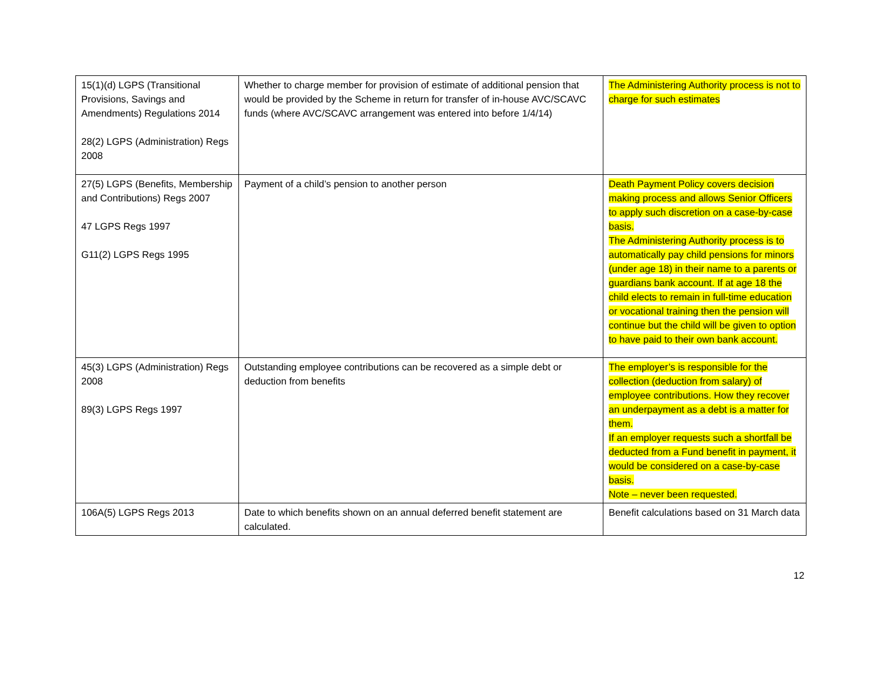| 15(1)(d) LGPS (Transitional Provisions, Savings and Amendments) Regulations 2014 28(2) LGPS (Administration) Regs 2008 | Whether to charge member for provision of estimate of additional pension that would be provided by the Scheme in return for transfer of in-house AVC/SCAVC funds (where AVC/SCAVC arrangement was entered into before 1/4/14) | The Administering Authority process is not to charge for such estimates |
| 27(5) LGPS (Benefits, Membership and Contributions) Regs 2007 47 LGPS Regs 1997 G11(2) LGPS Regs 1995 | Payment of a child’s pension to another person | Death Payment Policy covers decision making process and allows Senior Officers to apply such discretion on a case-by-case basis. The Administering Authority process is to automatically pay child pensions for minors (under age 18) in their name to a parents or guardians bank account. If at age 18 the child elects to remain in full-time education or vocational training then the pension will continue but the child will be given to option to have paid to their own bank account. |
| 45(3) LGPS (Administration) Regs 2008 89(3) LGPS Regs 1997 | Outstanding employee contributions can be recovered as a simple debt or deduction from benefits | The employer’s is responsible for the collection (deduction from salary) of employee contributions. How they recover an underpayment as a debt is a matter for them. If an employer requests such a shortfall be deducted from a Fund benefit in payment, it would be considered on a case-by-case basis. Note – never been requested. |
| 106A(5) LGPS Regs 2013 | Date to which benefits shown on an annual deferred benefit statement are calculated. | Benefit calculations based on 31 March data |
12